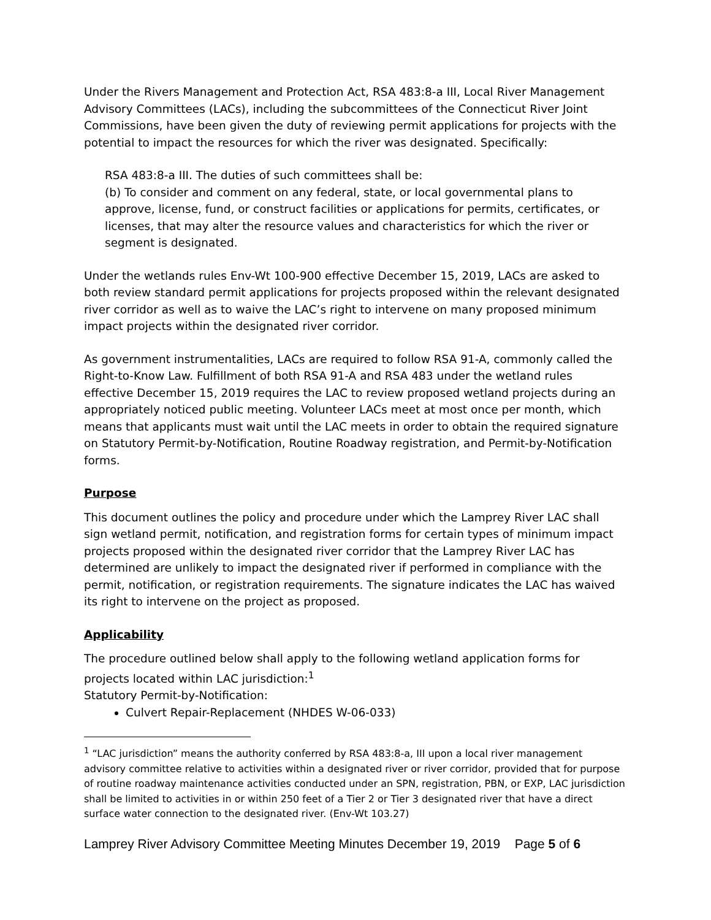Under the Rivers Management and Protection Act, RSA 483:8-a III, Local River Management Advisory Committees (LACs), including the subcommittees of the Connecticut River Joint Commissions, have been given the duty of reviewing permit applications for projects with the potential to impact the resources for which the river was designated. Specifically:
RSA 483:8-a III. The duties of such committees shall be:
(b) To consider and comment on any federal, state, or local governmental plans to approve, license, fund, or construct facilities or applications for permits, certificates, or licenses, that may alter the resource values and characteristics for which the river or segment is designated.
Under the wetlands rules Env-Wt 100-900 effective December 15, 2019, LACs are asked to both review standard permit applications for projects proposed within the relevant designated river corridor as well as to waive the LAC’s right to intervene on many proposed minimum impact projects within the designated river corridor.
As government instrumentalities, LACs are required to follow RSA 91-A, commonly called the Right-to-Know Law. Fulfillment of both RSA 91-A and RSA 483 under the wetland rules effective December 15, 2019 requires the LAC to review proposed wetland projects during an appropriately noticed public meeting. Volunteer LACs meet at most once per month, which means that applicants must wait until the LAC meets in order to obtain the required signature on Statutory Permit-by-Notification, Routine Roadway registration, and Permit-by-Notification forms.
Purpose
This document outlines the policy and procedure under which the Lamprey River LAC shall sign wetland permit, notification, and registration forms for certain types of minimum impact projects proposed within the designated river corridor that the Lamprey River LAC has determined are unlikely to impact the designated river if performed in compliance with the permit, notification, or registration requirements. The signature indicates the LAC has waived its right to intervene on the project as proposed.
Applicability
The procedure outlined below shall apply to the following wetland application forms for projects located within LAC jurisdiction:<sup>1</sup>
Statutory Permit-by-Notification:
Culvert Repair-Replacement (NHDES W-06-033)
<sup>1</sup> “LAC jurisdiction” means the authority conferred by RSA 483:8-a, III upon a local river management advisory committee relative to activities within a designated river or river corridor, provided that for purpose of routine roadway maintenance activities conducted under an SPN, registration, PBN, or EXP, LAC jurisdiction shall be limited to activities in or within 250 feet of a Tier 2 or Tier 3 designated river that have a direct surface water connection to the designated river. (Env-Wt 103.27)
Lamprey River Advisory Committee Meeting Minutes December 19, 2019 Page 5 of 6